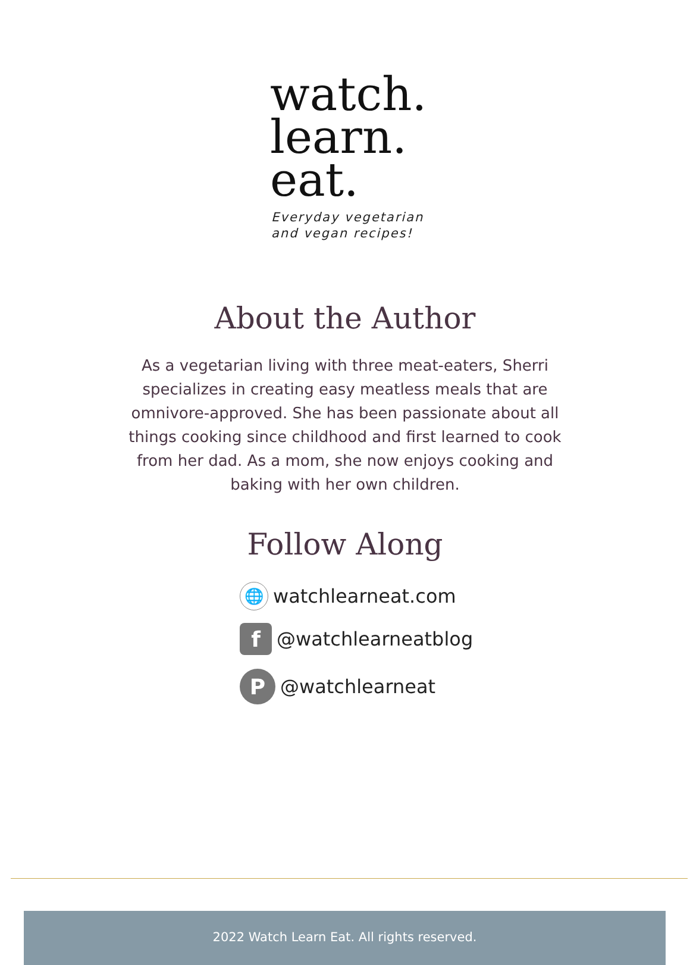watch.
learn.
eat.
Everyday vegetarian
and vegan recipes!
About the Author
As a vegetarian living with three meat-eaters, Sherri specializes in creating easy meatless meals that are omnivore-approved. She has been passionate about all things cooking since childhood and first learned to cook from her dad. As a mom, she now enjoys cooking and baking with her own children.
Follow Along
🌐
watchlearneat.com
f
@watchlearneatblog
P
@watchlearneat
2022 Watch Learn Eat. All rights reserved.